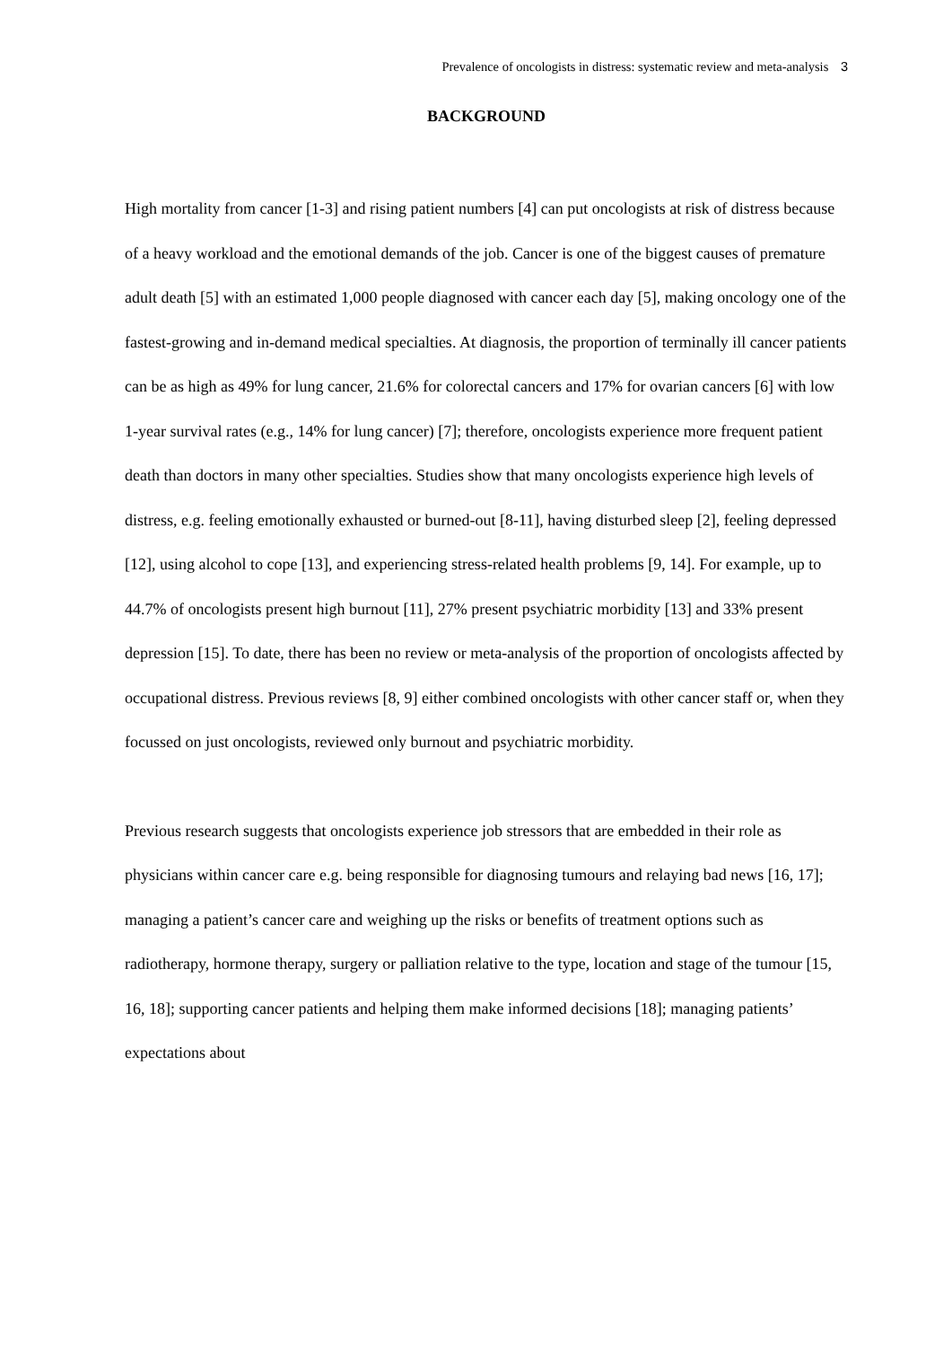Prevalence of oncologists in distress: systematic review and meta-analysis 3
BACKGROUND
High mortality from cancer [1-3] and rising patient numbers [4] can put oncologists at risk of distress because of a heavy workload and the emotional demands of the job. Cancer is one of the biggest causes of premature adult death [5] with an estimated 1,000 people diagnosed with cancer each day [5], making oncology one of the fastest-growing and in-demand medical specialties. At diagnosis, the proportion of terminally ill cancer patients can be as high as 49% for lung cancer, 21.6% for colorectal cancers and 17% for ovarian cancers [6] with low 1-year survival rates (e.g., 14% for lung cancer) [7]; therefore, oncologists experience more frequent patient death than doctors in many other specialties. Studies show that many oncologists experience high levels of distress, e.g. feeling emotionally exhausted or burned-out [8-11], having disturbed sleep [2], feeling depressed [12], using alcohol to cope [13], and experiencing stress-related health problems [9, 14]. For example, up to 44.7% of oncologists present high burnout [11], 27% present psychiatric morbidity [13] and 33% present depression [15]. To date, there has been no review or meta-analysis of the proportion of oncologists affected by occupational distress. Previous reviews [8, 9] either combined oncologists with other cancer staff or, when they focussed on just oncologists, reviewed only burnout and psychiatric morbidity.
Previous research suggests that oncologists experience job stressors that are embedded in their role as physicians within cancer care e.g. being responsible for diagnosing tumours and relaying bad news [16, 17]; managing a patient’s cancer care and weighing up the risks or benefits of treatment options such as radiotherapy, hormone therapy, surgery or palliation relative to the type, location and stage of the tumour [15, 16, 18]; supporting cancer patients and helping them make informed decisions [18]; managing patients’ expectations about